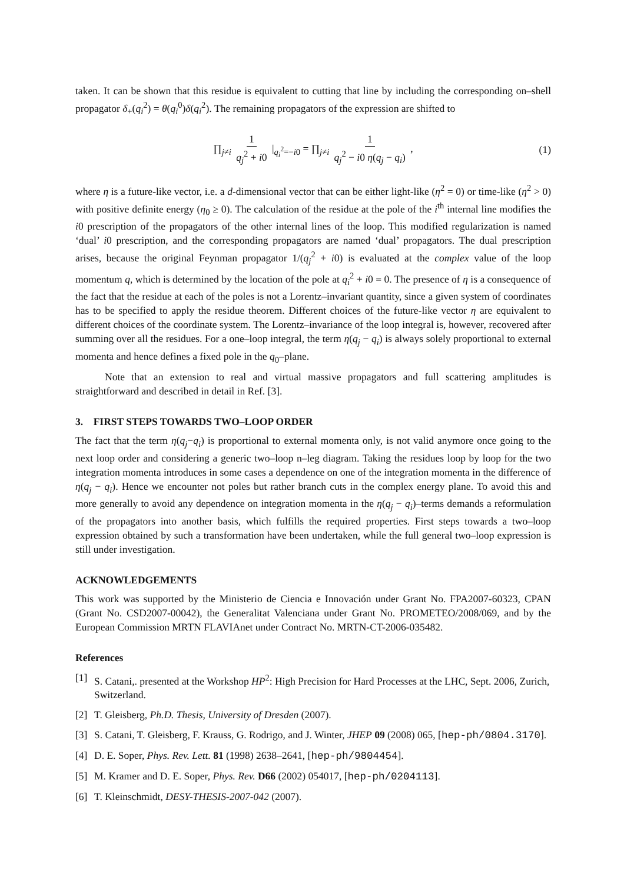taken. It can be shown that this residue is equivalent to cutting that line by including the corresponding on–shell propagator δ<sub>+</sub>(q<sub>i</sub><sup>2</sup>) = θ(q<sub>i</sub><sup>0</sup>)δ(q<sub>i</sub><sup>2</sup>). The remaining propagators of the expression are shifted to
∏<sub>j≠i</sub> 1 q<sub>j</sub><sup>2</sup> + i0 |<sub>q<sub>i</sub><sup>2</sup>=−i0</sub> = ∏<sub>j≠i</sub> 1 q<sub>j</sub><sup>2</sup> − i0 η(q<sub>j</sub> − q<sub>i</sub>) , (1)
where η is a future-like vector, i.e. a d-dimensional vector that can be either light-like (η<sup>2</sup> = 0) or time-like (η<sup>2</sup> > 0) with positive definite energy (η<sub>0</sub> ≥ 0). The calculation of the residue at the pole of the i<sup>th</sup> internal line modifies the i0 prescription of the propagators of the other internal lines of the loop. This modified regularization is named ‘dual’ i0 prescription, and the corresponding propagators are named ‘dual’ propagators. The dual prescription arises, because the original Feynman propagator 1/(q<sub>j</sub><sup>2</sup> + i0) is evaluated at the complex value of the loop momentum q, which is determined by the location of the pole at q<sub>i</sub><sup>2</sup> + i0 = 0. The presence of η is a consequence of the fact that the residue at each of the poles is not a Lorentz–invariant quantity, since a given system of coordinates has to be specified to apply the residue theorem. Different choices of the future-like vector η are equivalent to different choices of the coordinate system. The Lorentz–invariance of the loop integral is, however, recovered after summing over all the residues. For a one–loop integral, the term η(q<sub>j</sub> − q<sub>i</sub>) is always solely proportional to external momenta and hence defines a fixed pole in the q<sub>0</sub>–plane.
Note that an extension to real and virtual massive propagators and full scattering amplitudes is straightforward and described in detail in Ref. [3].
3. FIRST STEPS TOWARDS TWO–LOOP ORDER
The fact that the term η(q<sub>j</sub>−q<sub>i</sub>) is proportional to external momenta only, is not valid anymore once going to the next loop order and considering a generic two–loop n–leg diagram. Taking the residues loop by loop for the two integration momenta introduces in some cases a dependence on one of the integration momenta in the difference of η(q<sub>j</sub> − q<sub>i</sub>). Hence we encounter not poles but rather branch cuts in the complex energy plane. To avoid this and more generally to avoid any dependence on integration momenta in the η(q<sub>j</sub> − q<sub>i</sub>)–terms demands a reformulation of the propagators into another basis, which fulfills the required properties. First steps towards a two–loop expression obtained by such a transformation have been undertaken, while the full general two–loop expression is still under investigation.
ACKNOWLEDGEMENTS
This work was supported by the Ministerio de Ciencia e Innovación under Grant No. FPA2007-60323, CPAN (Grant No. CSD2007-00042), the Generalitat Valenciana under Grant No. PROMETEO/2008/069, and by the European Commission MRTN FLAVIAnet under Contract No. MRTN-CT-2006-035482.
References
[1] S. Catani,. presented at the Workshop HP<sup>2</sup>: High Precision for Hard Processes at the LHC, Sept. 2006, Zurich, Switzerland.
[2] T. Gleisberg, Ph.D. Thesis, University of Dresden (2007).
[3] S. Catani, T. Gleisberg, F. Krauss, G. Rodrigo, and J. Winter, JHEP 09 (2008) 065, [hep-ph/0804.3170].
[4] D. E. Soper, Phys. Rev. Lett. 81 (1998) 2638–2641, [hep-ph/9804454].
[5] M. Kramer and D. E. Soper, Phys. Rev. D66 (2002) 054017, [hep-ph/0204113].
[6] T. Kleinschmidt, DESY-THESIS-2007-042 (2007).